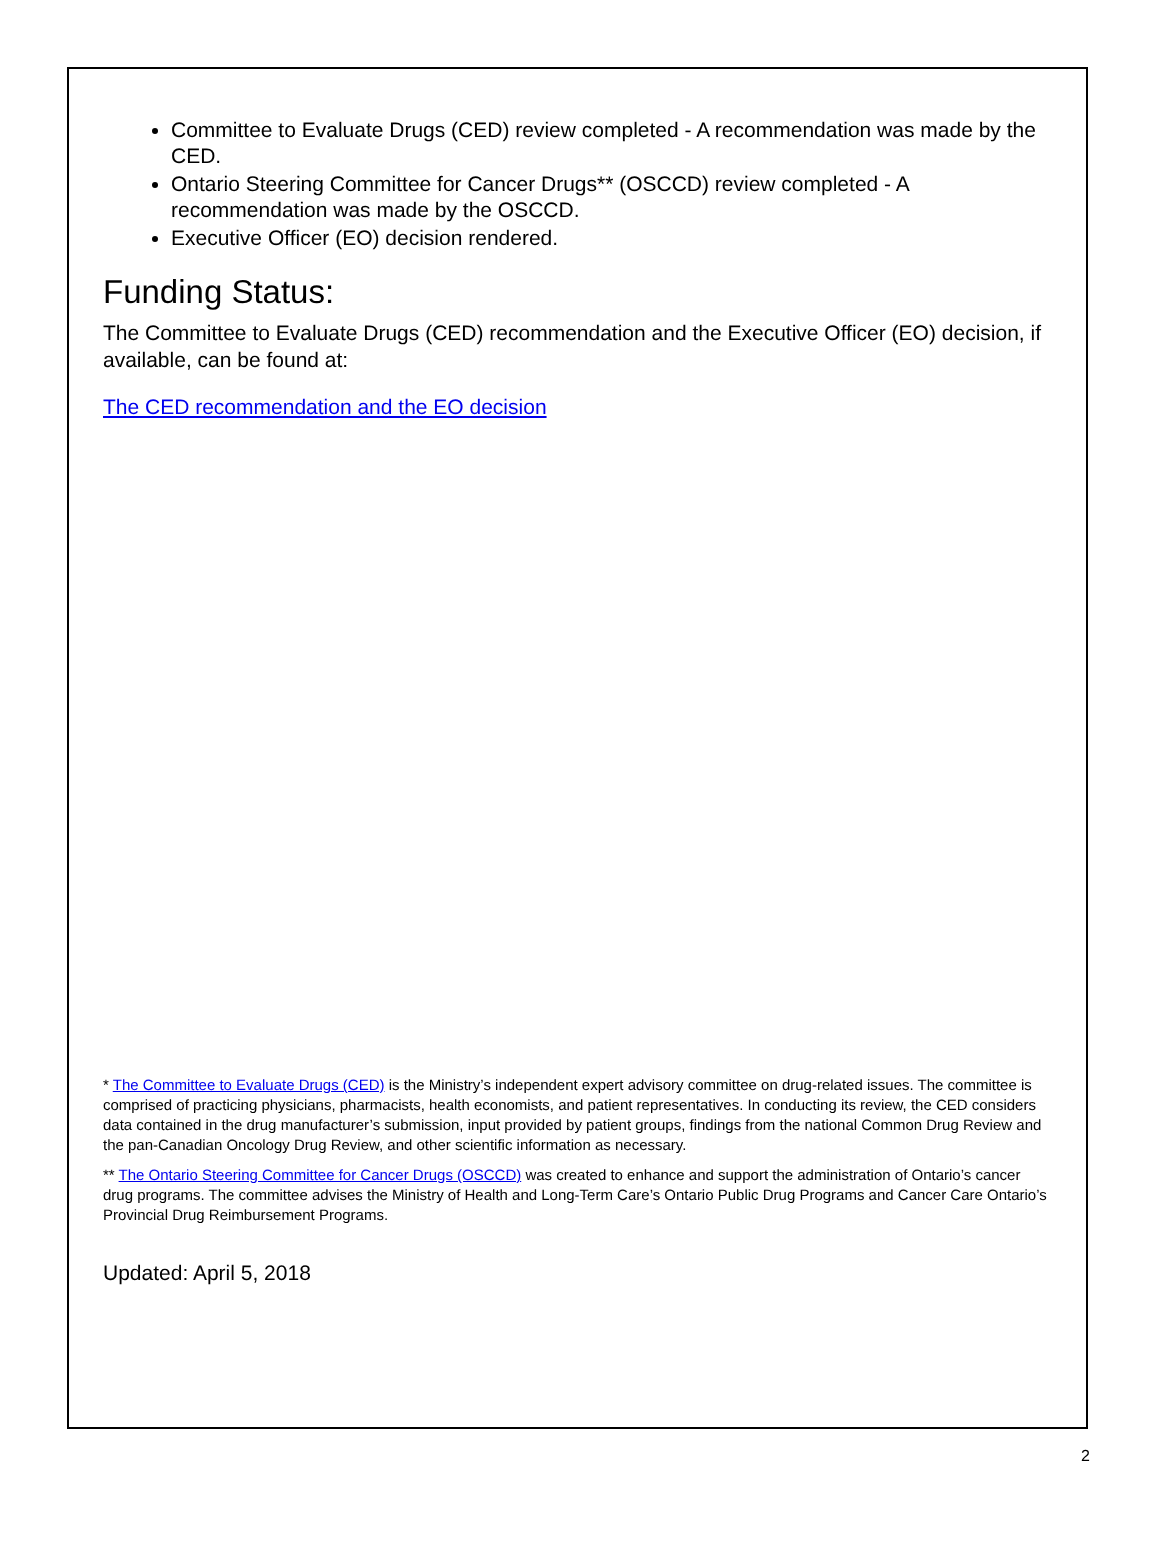Committee to Evaluate Drugs (CED) review completed - A recommendation was made by the CED.
Ontario Steering Committee for Cancer Drugs** (OSCCD) review completed - A recommendation was made by the OSCCD.
Executive Officer (EO) decision rendered.
Funding Status:
The Committee to Evaluate Drugs (CED) recommendation and the Executive Officer (EO) decision, if available, can be found at:
The CED recommendation and the EO decision
* The Committee to Evaluate Drugs (CED) is the Ministry’s independent expert advisory committee on drug-related issues. The committee is comprised of practicing physicians, pharmacists, health economists, and patient representatives. In conducting its review, the CED considers data contained in the drug manufacturer’s submission, input provided by patient groups, findings from the national Common Drug Review and the pan-Canadian Oncology Drug Review, and other scientific information as necessary.
** The Ontario Steering Committee for Cancer Drugs (OSCCD) was created to enhance and support the administration of Ontario’s cancer drug programs. The committee advises the Ministry of Health and Long-Term Care’s Ontario Public Drug Programs and Cancer Care Ontario’s Provincial Drug Reimbursement Programs.
Updated: April 5, 2018
2